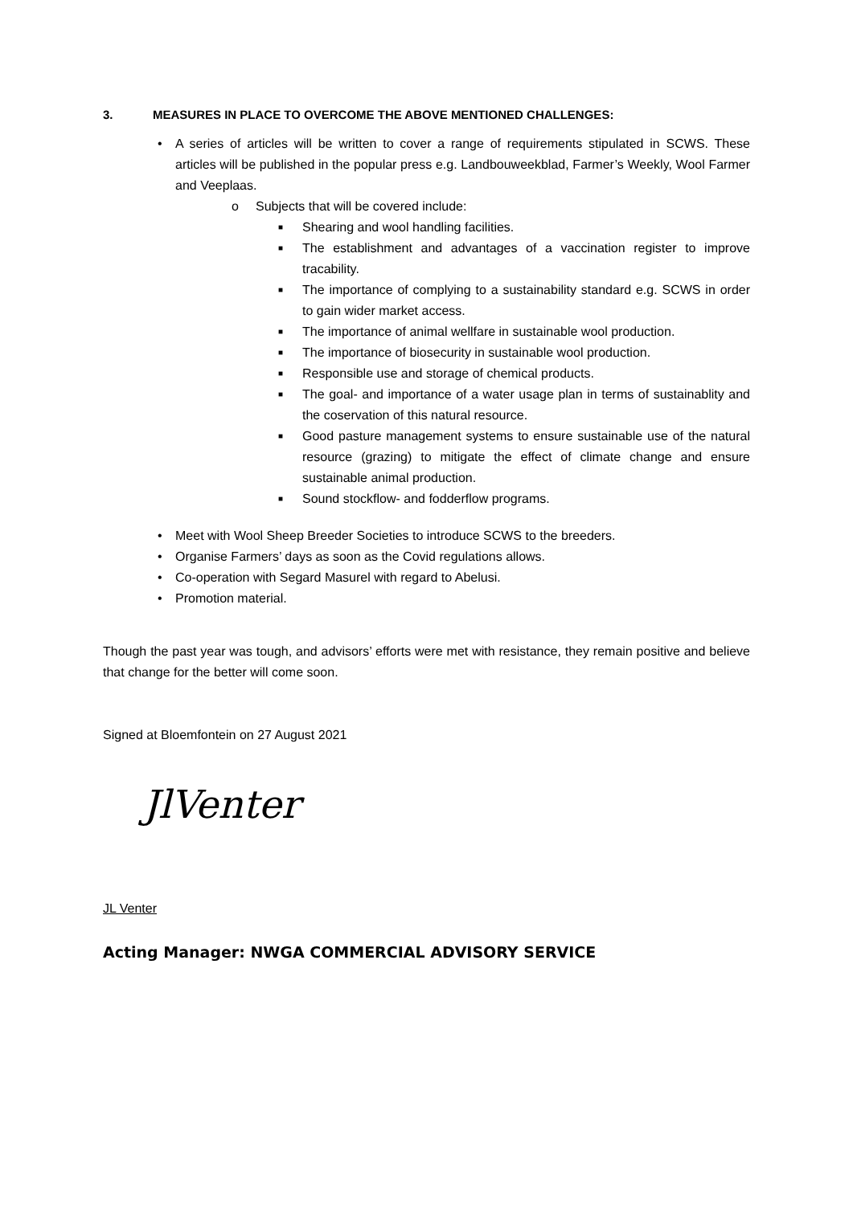3. MEASURES IN PLACE TO OVERCOME THE ABOVE MENTIONED CHALLENGES:
• A series of articles will be written to cover a range of requirements stipulated in SCWS. These articles will be published in the popular press e.g. Landbouweekblad, Farmer’s Weekly, Wool Farmer and Veeplaas.
o Subjects that will be covered include:
■ Shearing and wool handling facilities.
■ The establishment and advantages of a vaccination register to improve tracability.
■ The importance of complying to a sustainability standard e.g. SCWS in order to gain wider market access.
■ The importance of animal wellfare in sustainable wool production.
■ The importance of biosecurity in sustainable wool production.
■ Responsible use and storage of chemical products.
■ The goal- and importance of a water usage plan in terms of sustainablity and the coservation of this natural resource.
■ Good pasture management systems to ensure sustainable use of the natural resource (grazing) to mitigate the effect of climate change and ensure sustainable animal production.
■ Sound stockflow- and fodderflow programs.
• Meet with Wool Sheep Breeder Societies to introduce SCWS to the breeders.
• Organise Farmers’ days as soon as the Covid regulations allows.
• Co-operation with Segard Masurel with regard to Abelusi.
• Promotion material.
Though the past year was tough, and advisors’ efforts were met with resistance, they remain positive and believe that change for the better will come soon.
Signed at Bloemfontein on 27 August 2021
JlVenter
JL Venter
Acting Manager: NWGA COMMERCIAL ADVISORY SERVICE